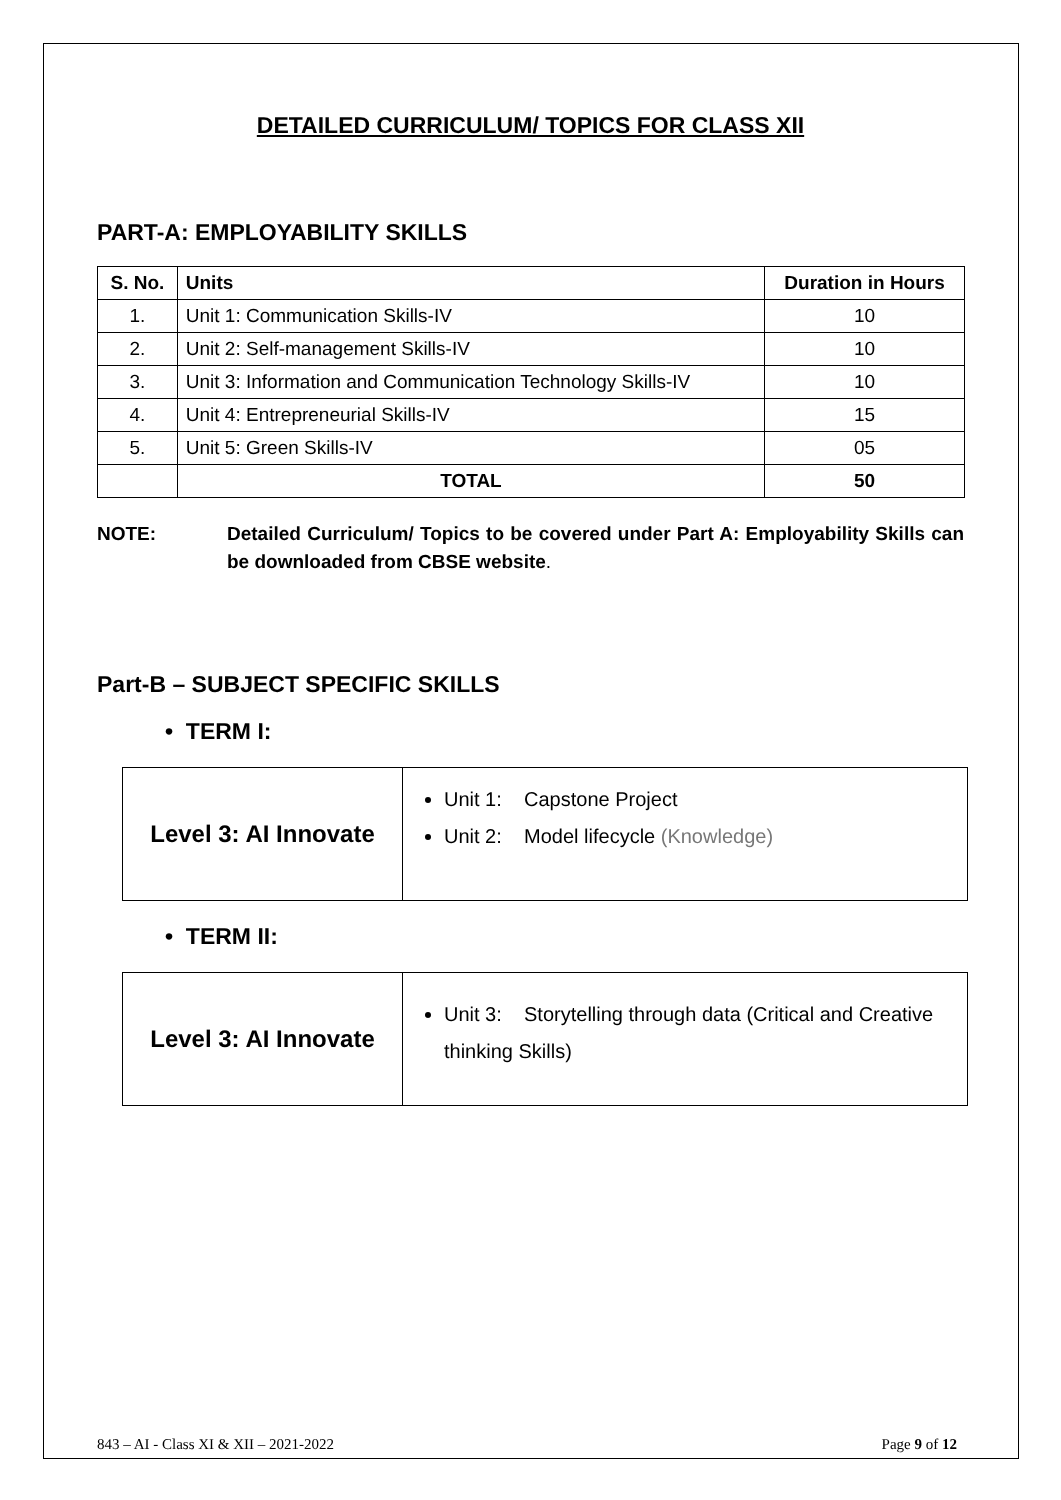DETAILED CURRICULUM/ TOPICS FOR CLASS XII
PART-A: EMPLOYABILITY SKILLS
| S. No. | Units | Duration in Hours |
| --- | --- | --- |
| 1. | Unit 1: Communication Skills-IV | 10 |
| 2. | Unit 2: Self-management Skills-IV | 10 |
| 3. | Unit 3: Information and Communication Technology Skills-IV | 10 |
| 4. | Unit 4: Entrepreneurial Skills-IV | 15 |
| 5. | Unit 5: Green Skills-IV | 05 |
| | TOTAL | 50 |
NOTE: Detailed Curriculum/ Topics to be covered under Part A: Employability Skills can be downloaded from CBSE website.
Part-B – SUBJECT SPECIFIC SKILLS
• TERM I:
| Level 3: AI Innovate | Unit 1: Capstone Project Unit 2: Model lifecycle (Knowledge) |
• TERM II:
| Level 3: AI Innovate | Unit 3: Storytelling through data (Critical and Creative thinking Skills) |
843 – AI - Class XI & XII – 2021-2022 Page 9 of 12